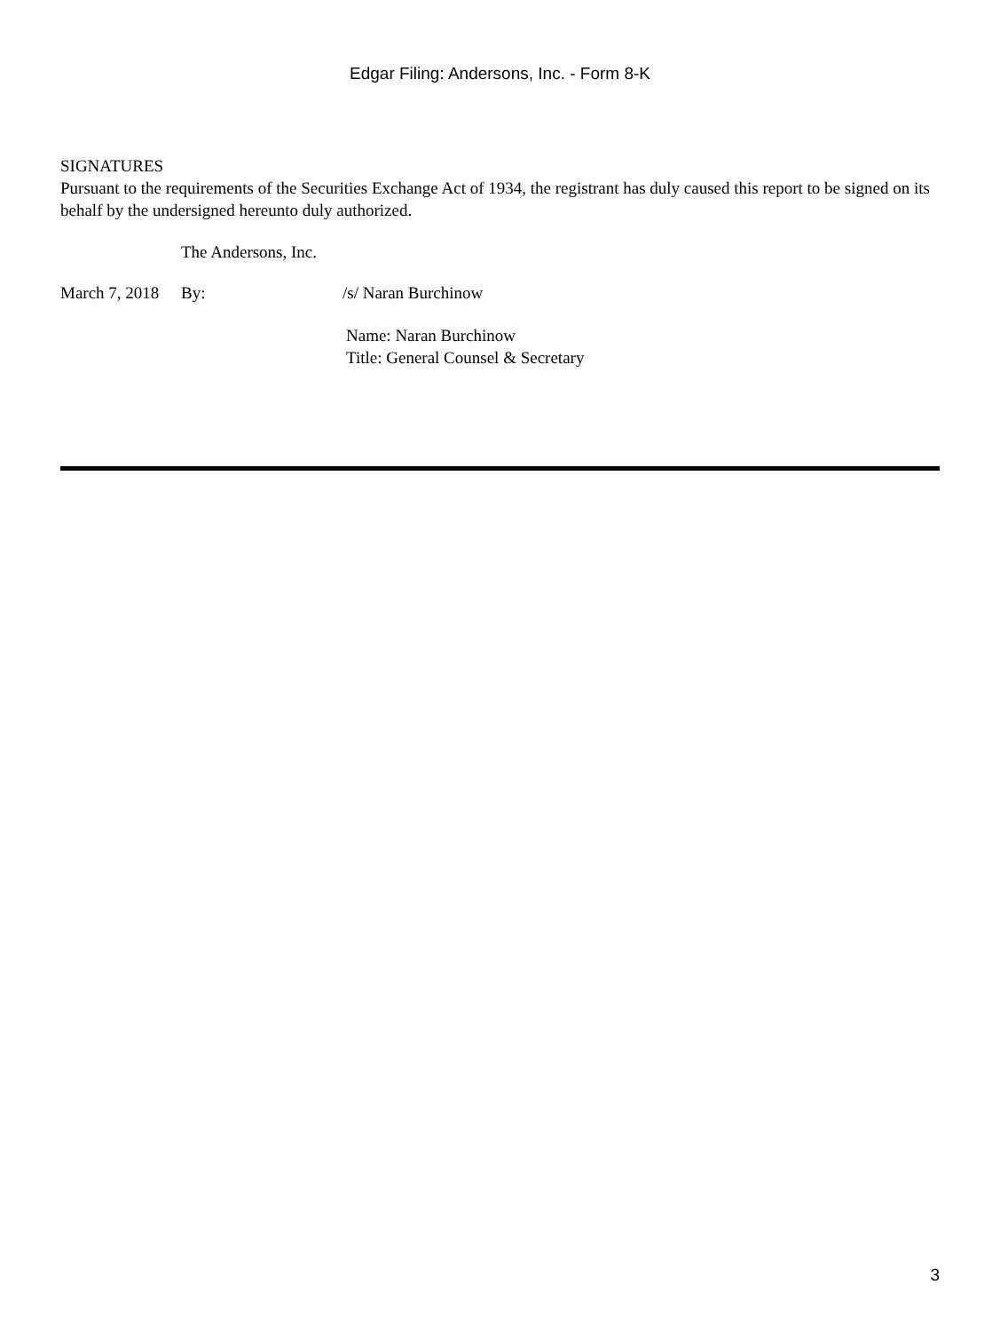Edgar Filing: Andersons, Inc. - Form 8-K
SIGNATURES
Pursuant to the requirements of the Securities Exchange Act of 1934, the registrant has duly caused this report to be signed on its behalf by the undersigned hereunto duly authorized.
The Andersons, Inc.
March 7, 2018
By: /s/ Naran Burchinow
Name: Naran Burchinow
Title: General Counsel & Secretary
3